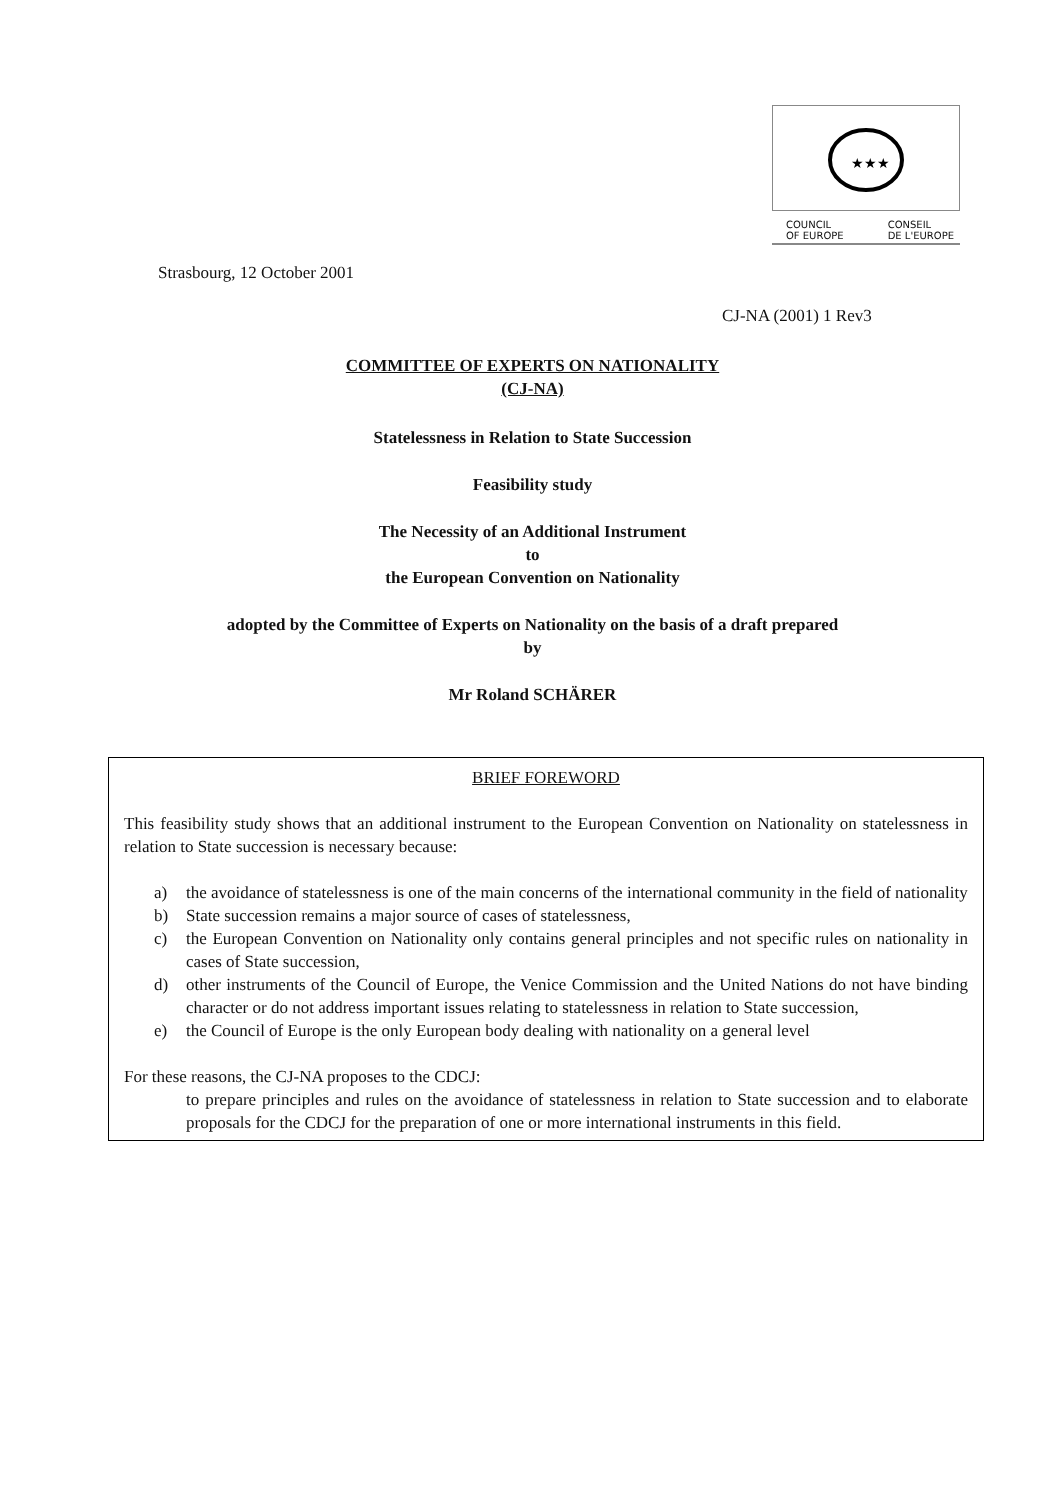★★★
COUNCIL
OF EUROPE CONSEIL
DE L'EUROPE
Strasbourg, 12 October 2001
CJ-NA (2001) 1 Rev3
COMMITTEE OF EXPERTS ON NATIONALITY
(CJ-NA)
Statelessness in Relation to State Succession
Feasibility study
The Necessity of an Additional Instrument
to
the European Convention on Nationality
adopted by the Committee of Experts on Nationality on the basis of a draft prepared
by
Mr Roland SCHÄRER
BRIEF FOREWORD
This feasibility study shows that an additional instrument to the European Convention on Nationality on statelessness in relation to State succession is necessary because:
a) the avoidance of statelessness is one of the main concerns of the international community in the field of nationality
b) State succession remains a major source of cases of statelessness,
c) the European Convention on Nationality only contains general principles and not specific rules on nationality in cases of State succession,
d) other instruments of the Council of Europe, the Venice Commission and the United Nations do not have binding character or do not address important issues relating to statelessness in relation to State succession,
e) the Council of Europe is the only European body dealing with nationality on a general level
For these reasons, the CJ-NA proposes to the CDCJ:
to prepare principles and rules on the avoidance of statelessness in relation to State succession and to elaborate proposals for the CDCJ for the preparation of one or more international instruments in this field.